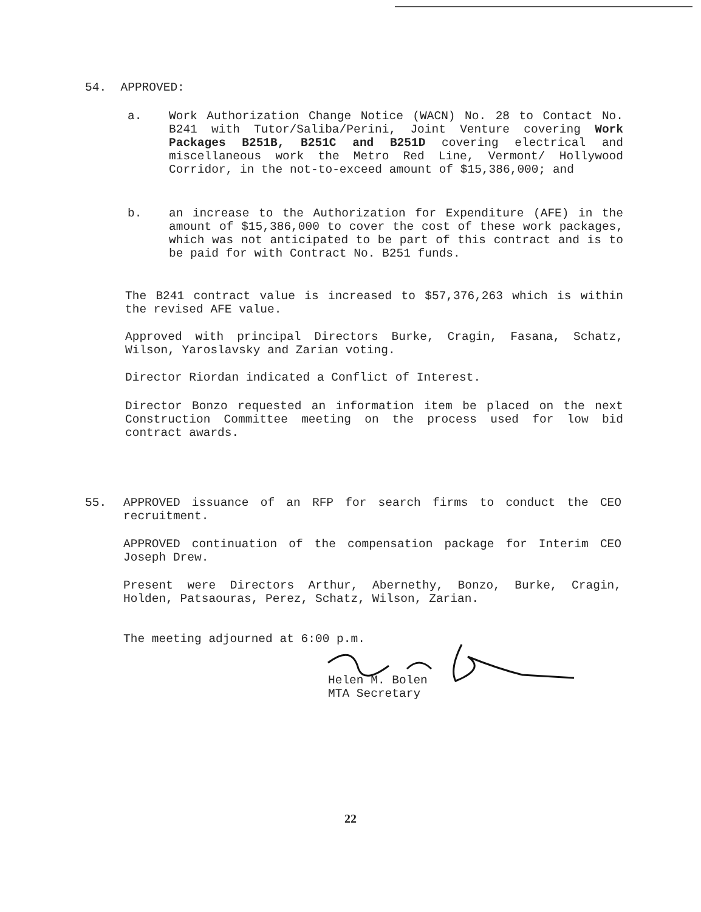54. APPROVED:
a. Work Authorization Change Notice (WACN) No. 28 to Contact No. B241 with Tutor/Saliba/Perini, Joint Venture covering Work Packages B251B, B251C and B251D covering electrical and miscellaneous work the Metro Red Line, Vermont/ Hollywood Corridor, in the not-to-exceed amount of $15,386,000; and
b. an increase to the Authorization for Expenditure (AFE) in the amount of $15,386,000 to cover the cost of these work packages, which was not anticipated to be part of this contract and is to be paid for with Contract No. B251 funds.
The B241 contract value is increased to $57,376,263 which is within the revised AFE value.
Approved with principal Directors Burke, Cragin, Fasana, Schatz, Wilson, Yaroslavsky and Zarian voting.
Director Riordan indicated a Conflict of Interest.
Director Bonzo requested an information item be placed on the next Construction Committee meeting on the process used for low bid contract awards.
55.
APPROVED issuance of an RFP for search firms to conduct the CEO recruitment.
APPROVED continuation of the compensation package for Interim CEO Joseph Drew.
Present were Directors Arthur, Abernethy, Bonzo, Burke, Cragin, Holden, Patsaouras, Perez, Schatz, Wilson, Zarian.
The meeting adjourned at 6:00 p.m.
Helen M. Bolen
MTA Secretary
22